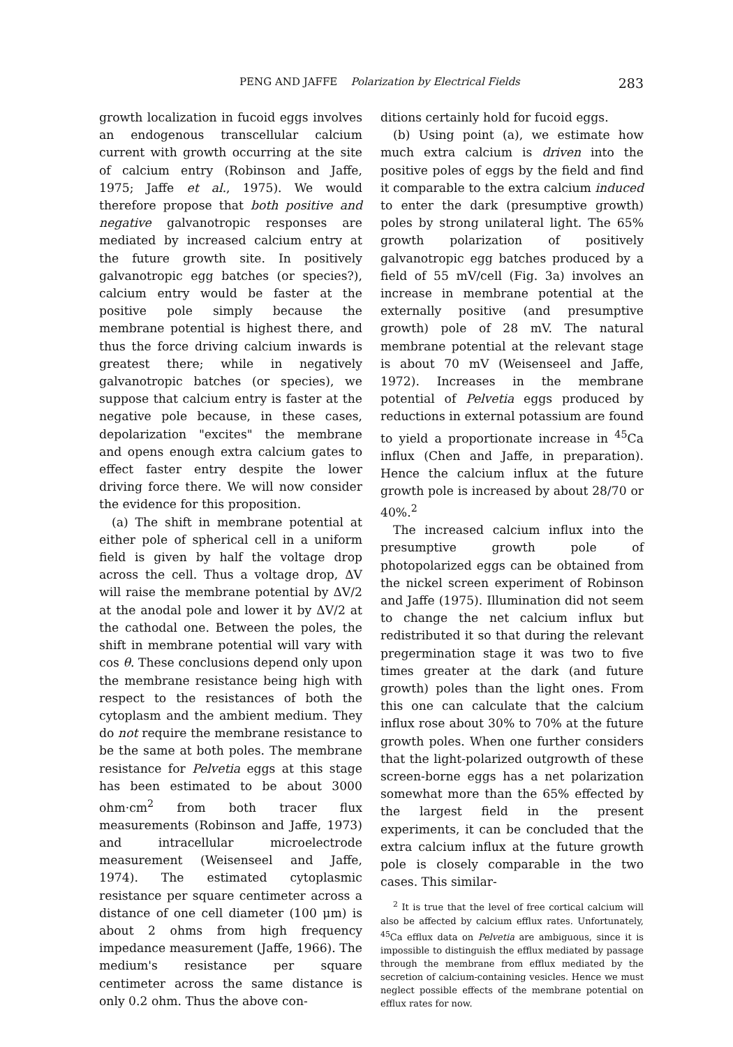PENG AND JAFFE Polarization by Electrical Fields
283
growth localization in fucoid eggs involves an endogenous transcellular calcium current with growth occurring at the site of calcium entry (Robinson and Jaffe, 1975; Jaffe et al., 1975). We would therefore propose that both positive and negative galvanotropic responses are mediated by increased calcium entry at the future growth site. In positively galvanotropic egg batches (or species?), calcium entry would be faster at the positive pole simply because the membrane potential is highest there, and thus the force driving calcium inwards is greatest there; while in negatively galvanotropic batches (or species), we suppose that calcium entry is faster at the negative pole because, in these cases, depolarization "excites" the membrane and opens enough extra calcium gates to effect faster entry despite the lower driving force there. We will now consider the evidence for this proposition.
(a) The shift in membrane potential at either pole of spherical cell in a uniform field is given by half the voltage drop across the cell. Thus a voltage drop, ΔV will raise the membrane potential by ΔV/2 at the anodal pole and lower it by ΔV/2 at the cathodal one. Between the poles, the shift in membrane potential will vary with cos θ. These conclusions depend only upon the membrane resistance being high with respect to the resistances of both the cytoplasm and the ambient medium. They do not require the membrane resistance to be the same at both poles. The membrane resistance for Pelvetia eggs at this stage has been estimated to be about 3000 ohm·cm<sup>2</sup> from both tracer flux measurements (Robinson and Jaffe, 1973) and intracellular microelectrode measurement (Weisenseel and Jaffe, 1974). The estimated cytoplasmic resistance per square centimeter across a distance of one cell diameter (100 μm) is about 2 ohms from high frequency impedance measurement (Jaffe, 1966). The medium's resistance per square centimeter across the same distance is only 0.2 ohm. Thus the above con-
ditions certainly hold for fucoid eggs.
(b) Using point (a), we estimate how much extra calcium is driven into the positive poles of eggs by the field and find it comparable to the extra calcium induced to enter the dark (presumptive growth) poles by strong unilateral light. The 65% growth polarization of positively galvanotropic egg batches produced by a field of 55 mV/cell (Fig. 3a) involves an increase in membrane potential at the externally positive (and presumptive growth) pole of 28 mV. The natural membrane potential at the relevant stage is about 70 mV (Weisenseel and Jaffe, 1972). Increases in the membrane potential of Pelvetia eggs produced by reductions in external potassium are found to yield a proportionate increase in <sup>45</sup>Ca influx (Chen and Jaffe, in preparation). Hence the calcium influx at the future growth pole is increased by about 28/70 or 40%.<sup>2</sup>
The increased calcium influx into the presumptive growth pole of photopolarized eggs can be obtained from the nickel screen experiment of Robinson and Jaffe (1975). Illumination did not seem to change the net calcium influx but redistributed it so that during the relevant pregermination stage it was two to five times greater at the dark (and future growth) poles than the light ones. From this one can calculate that the calcium influx rose about 30% to 70% at the future growth poles. When one further considers that the light-polarized outgrowth of these screen-borne eggs has a net polarization somewhat more than the 65% effected by the largest field in the present experiments, it can be concluded that the extra calcium influx at the future growth pole is closely comparable in the two cases. This similar-
<sup>2</sup> It is true that the level of free cortical calcium will also be affected by calcium efflux rates. Unfortunately, <sup>45</sup>Ca efflux data on Pelvetia are ambiguous, since it is impossible to distinguish the efflux mediated by passage through the membrane from efflux mediated by the secretion of calcium-containing vesicles. Hence we must neglect possible effects of the membrane potential on efflux rates for now.